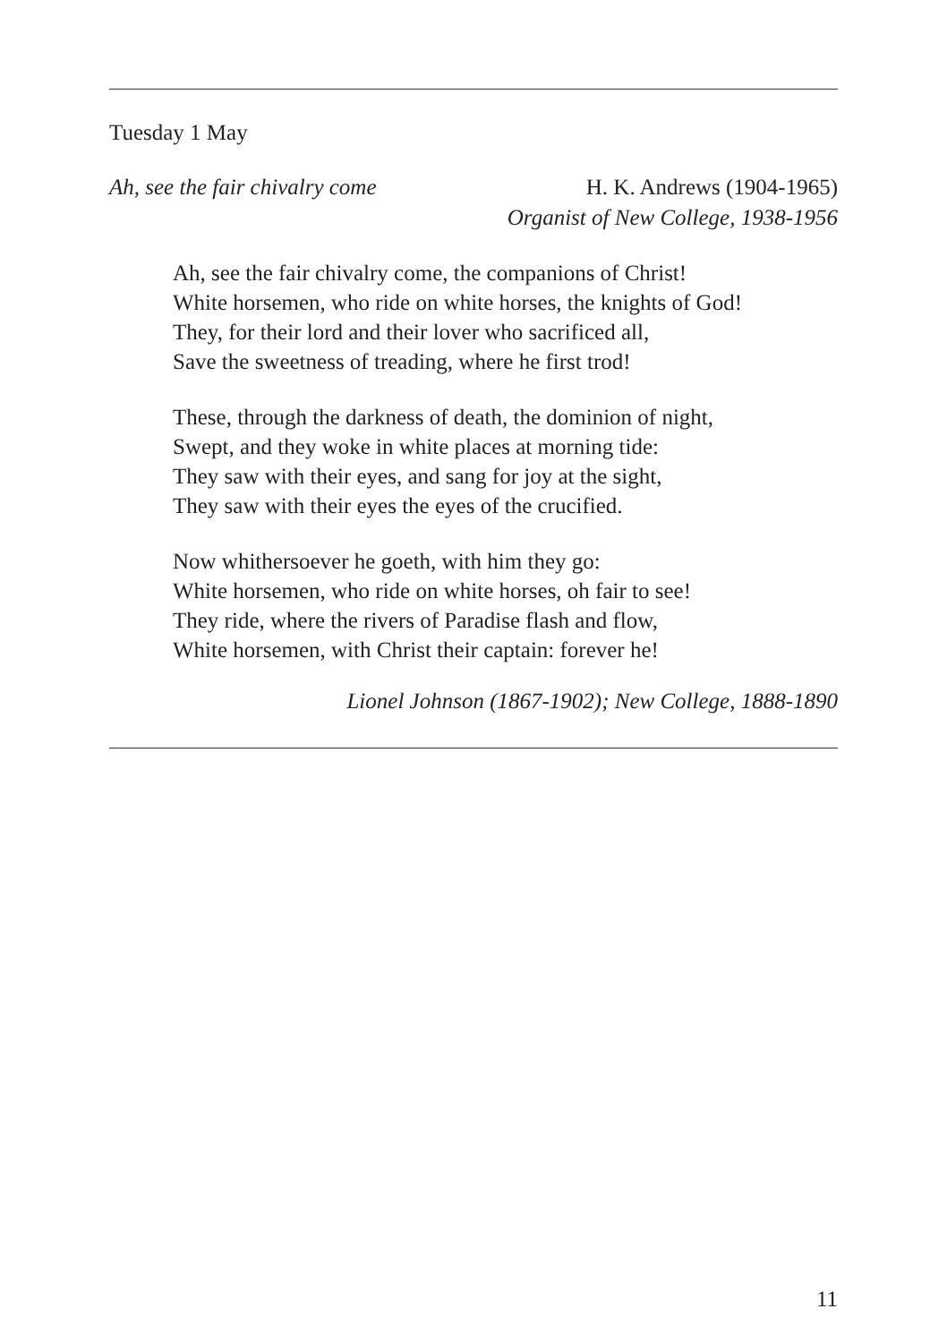Tuesday 1 May
Ah, see the fair chivalry come H. K. Andrews (1904-1965)
Organist of New College, 1938-1956
Ah, see the fair chivalry come, the companions of Christ!
White horsemen, who ride on white horses, the knights of God!
They, for their lord and their lover who sacrificed all,
Save the sweetness of treading, where he first trod!
These, through the darkness of death, the dominion of night,
Swept, and they woke in white places at morning tide:
They saw with their eyes, and sang for joy at the sight,
They saw with their eyes the eyes of the crucified.
Now whithersoever he goeth, with him they go:
White horsemen, who ride on white horses, oh fair to see!
They ride, where the rivers of Paradise flash and flow,
White horsemen, with Christ their captain: forever he!
Lionel Johnson (1867-1902); New College, 1888-1890
11